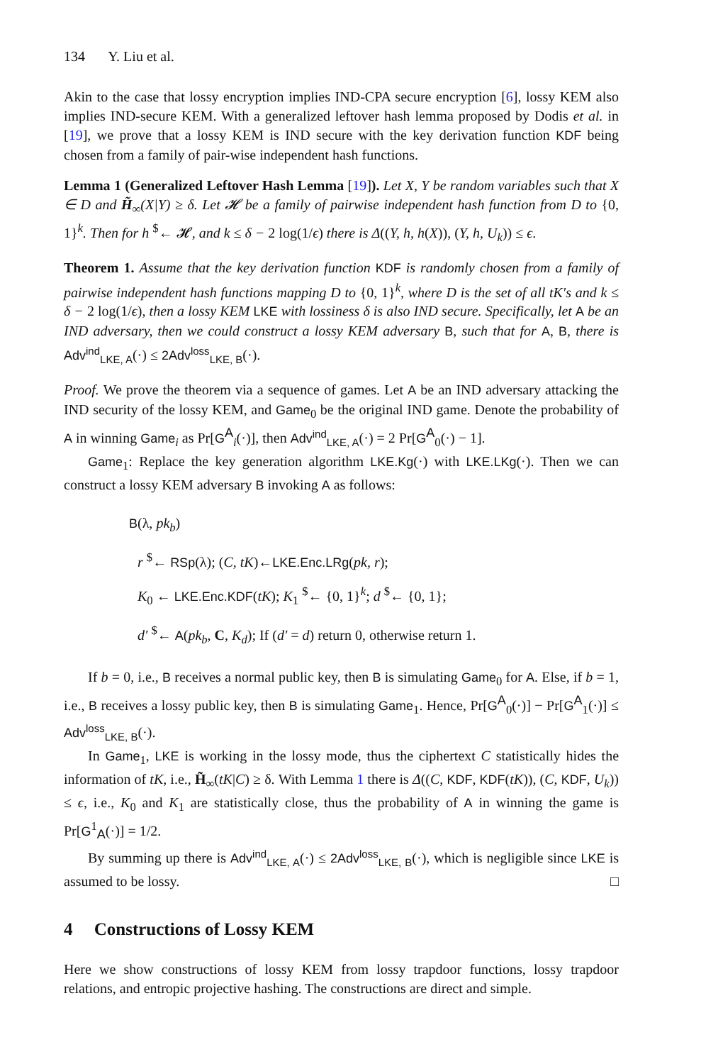134 Y. Liu et al.
Akin to the case that lossy encryption implies IND-CPA secure encryption [6], lossy KEM also implies IND-secure KEM. With a generalized leftover hash lemma proposed by Dodis et al. in [19], we prove that a lossy KEM is IND secure with the key derivation function KDF being chosen from a family of pair-wise independent hash functions.
Lemma 1 (Generalized Leftover Hash Lemma [19]). Let X, Y be random variables such that X ∈ D and H̃<sub>∞</sub>(X|Y) ≥ δ. Let 𝓗 be a family of pairwise independent hash function from D to {0, 1}<sup>k</sup>. Then for h <sup>$</sup>← 𝓗, and k ≤ δ − 2 log(1/ϵ) there is Δ((Y, h, h(X)), (Y, h, U<sub>k</sub>)) ≤ ϵ.
Theorem 1. Assume that the key derivation function KDF is randomly chosen from a family of pairwise independent hash functions mapping D to {0, 1}<sup>k</sup>, where D is the set of all tK′s and k ≤ δ − 2 log(1/ϵ), then a lossy KEM LKE with lossiness δ is also IND secure. Specifically, let A be an IND adversary, then we could construct a lossy KEM adversary B, such that for A, B, there is Adv<sup>ind</sup><sub>LKE, A</sub>(·) ≤ 2Adv<sup>loss</sup><sub>LKE, B</sub>(·).
Proof. We prove the theorem via a sequence of games. Let A be an IND adversary attacking the IND security of the lossy KEM, and Game<sub>0</sub> be the original IND game. Denote the probability of A in winning Game<sub>i</sub> as Pr[G<sup>A</sup><sub>i</sub>(·)], then Adv<sup>ind</sup><sub>LKE, A</sub>(·) = 2 Pr[G<sup>A</sup><sub>0</sub>(·) − 1].
Game<sub>1</sub>: Replace the key generation algorithm LKE.Kg(·) with LKE.LKg(·). Then we can construct a lossy KEM adversary B invoking A as follows:
B(λ, pk<sub>b</sub>)
r <sup>$</sup>← RSp(λ); (C, tK)←LKE.Enc.LRg(pk, r);
K<sub>0</sub> ← LKE.Enc.KDF(tK); K<sub>1</sub> <sup>$</sup>← {0, 1}<sup>k</sup>; d <sup>$</sup>← {0, 1};
d′ <sup>$</sup>← A(pk<sub>b</sub>, C, K<sub>d</sub>); If (d′ = d) return 0, otherwise return 1.
If b = 0, i.e., B receives a normal public key, then B is simulating Game<sub>0</sub> for A. Else, if b = 1, i.e., B receives a lossy public key, then B is simulating Game<sub>1</sub>. Hence, Pr[G<sup>A</sup><sub>0</sub>(·)] − Pr[G<sup>A</sup><sub>1</sub>(·)] ≤ Adv<sup>loss</sup><sub>LKE, B</sub>(·).
In Game<sub>1</sub>, LKE is working in the lossy mode, thus the ciphertext C statistically hides the information of tK, i.e., H̃<sub>∞</sub>(tK|C) ≥ δ. With Lemma 1 there is Δ((C, KDF, KDF(tK)), (C, KDF, U<sub>k</sub>)) ≤ ϵ, i.e., K<sub>0</sub> and K<sub>1</sub> are statistically close, thus the probability of A in winning the game is Pr[G<sup>1</sup><sub>A</sub>(·)] = 1/2.
By summing up there is Adv<sup>ind</sup><sub>LKE, A</sub>(·) ≤ 2Adv<sup>loss</sup><sub>LKE, B</sub>(·), which is negligible since LKE is assumed to be lossy. □
4 Constructions of Lossy KEM
Here we show constructions of lossy KEM from lossy trapdoor functions, lossy trapdoor relations, and entropic projective hashing. The constructions are direct and simple.